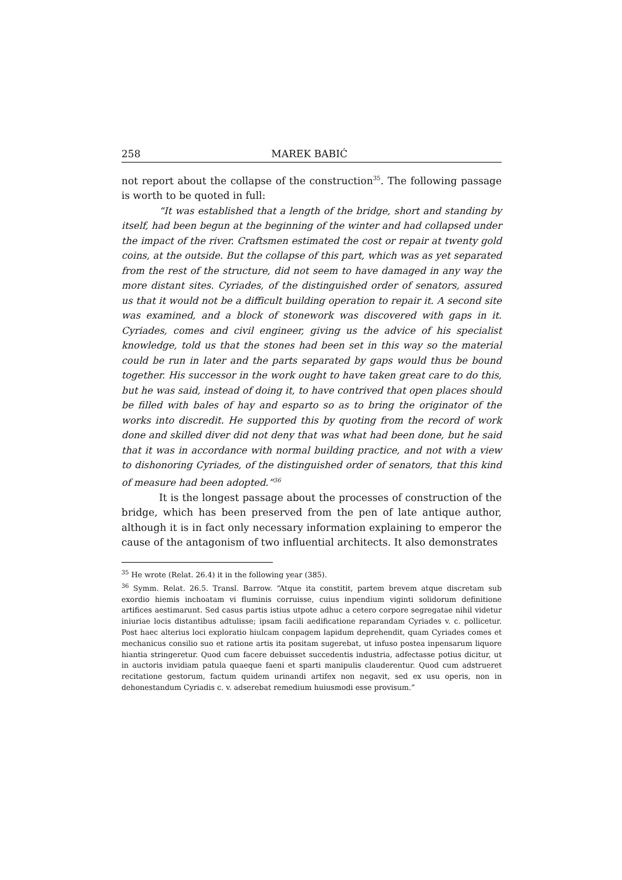258 MAREK BABIĆ
not report about the collapse of the construction<sup>35</sup>. The following passage is worth to be quoted in full:
“It was established that a length of the bridge, short and standing by itself, had been begun at the beginning of the winter and had collapsed under the impact of the river. Craftsmen estimated the cost or repair at twenty gold coins, at the outside. But the collapse of this part, which was as yet separated from the rest of the structure, did not seem to have damaged in any way the more distant sites. Cyriades, of the distinguished order of senators, assured us that it would not be a difficult building operation to repair it. A second site was examined, and a block of stonework was discovered with gaps in it. Cyriades, comes and civil engineer, giving us the advice of his specialist knowledge, told us that the stones had been set in this way so the material could be run in later and the parts separated by gaps would thus be bound together. His successor in the work ought to have taken great care to do this, but he was said, instead of doing it, to have contrived that open places should be filled with bales of hay and esparto so as to bring the originator of the works into discredit. He supported this by quoting from the record of work done and skilled diver did not deny that was what had been done, but he said that it was in accordance with normal building practice, and not with a view to dishonoring Cyriades, of the distinguished order of senators, that this kind of measure had been adopted.”<sup>36</sup>
It is the longest passage about the processes of construction of the bridge, which has been preserved from the pen of late antique author, although it is in fact only necessary information explaining to emperor the cause of the antagonism of two influential architects. It also demonstrates
<sup>35</sup> He wrote (Relat. 26.4) it in the following year (385).
<sup>36</sup> Symm. Relat. 26.5. Transl. Barrow. “Atque ita constitit, partem brevem atque discretam sub exordio hiemis inchoatam vi fluminis corruisse, cuius inpendium viginti solidorum definitione artifices aestimarunt. Sed casus partis istius utpote adhuc a cetero corpore segregatae nihil videtur iniuriae locis distantibus adtulisse; ipsam facili aedificatione reparandam Cyriades v. c. pollicetur. Post haec alterius loci exploratio hiulcam conpagem lapidum deprehendit, quam Cyriades comes et mechanicus consilio suo et ratione artis ita positam sugerebat, ut infuso postea inpensarum liquore hiantia stringeretur. Quod cum facere debuisset succedentis industria, adfectasse potius dicitur, ut in auctoris invidiam patula quaeque faeni et sparti manipulis clauderentur. Quod cum adstrueret recitatione gestorum, factum quidem urinandi artifex non negavit, sed ex usu operis, non in dehonestandum Cyriadis c. v. adserebat remedium huiusmodi esse provisum.”